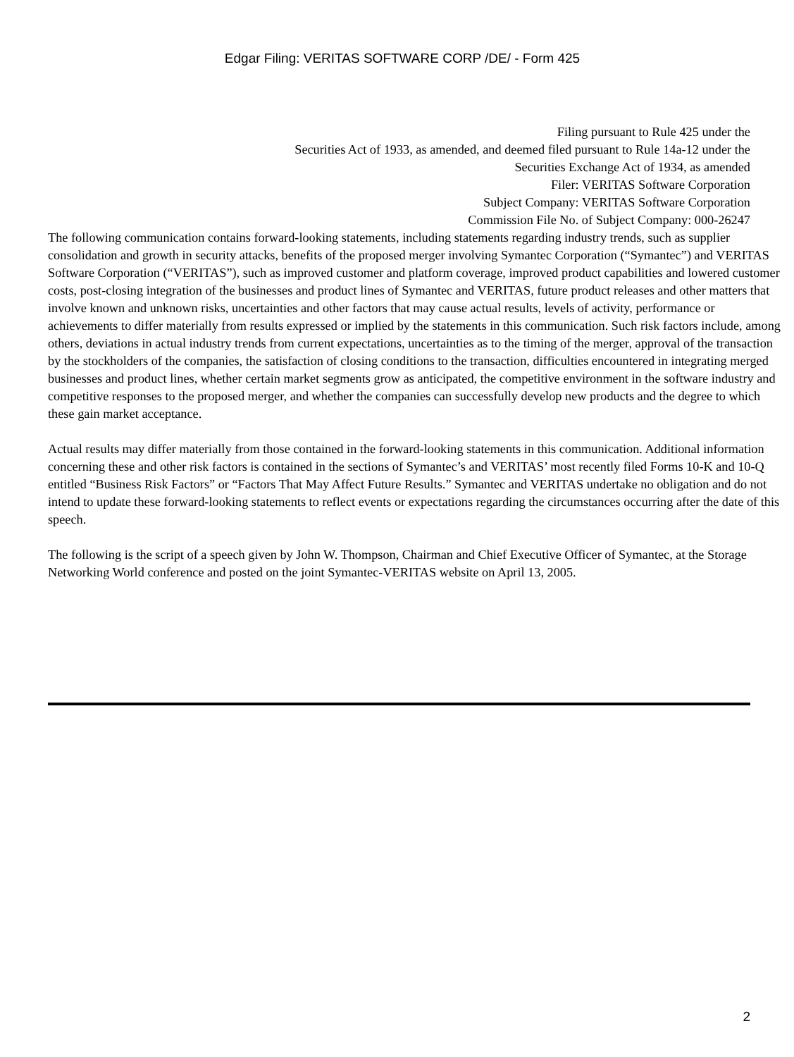Edgar Filing: VERITAS SOFTWARE CORP /DE/ - Form 425
Filing pursuant to Rule 425 under the
Securities Act of 1933, as amended, and deemed filed pursuant to Rule 14a-12 under the
Securities Exchange Act of 1934, as amended
Filer: VERITAS Software Corporation
Subject Company: VERITAS Software Corporation
Commission File No. of Subject Company: 000-26247
The following communication contains forward-looking statements, including statements regarding industry trends, such as supplier consolidation and growth in security attacks, benefits of the proposed merger involving Symantec Corporation (“Symantec”) and VERITAS Software Corporation (“VERITAS”), such as improved customer and platform coverage, improved product capabilities and lowered customer costs, post-closing integration of the businesses and product lines of Symantec and VERITAS, future product releases and other matters that involve known and unknown risks, uncertainties and other factors that may cause actual results, levels of activity, performance or achievements to differ materially from results expressed or implied by the statements in this communication. Such risk factors include, among others, deviations in actual industry trends from current expectations, uncertainties as to the timing of the merger, approval of the transaction by the stockholders of the companies, the satisfaction of closing conditions to the transaction, difficulties encountered in integrating merged businesses and product lines, whether certain market segments grow as anticipated, the competitive environment in the software industry and competitive responses to the proposed merger, and whether the companies can successfully develop new products and the degree to which these gain market acceptance.
Actual results may differ materially from those contained in the forward-looking statements in this communication. Additional information concerning these and other risk factors is contained in the sections of Symantec’s and VERITAS’ most recently filed Forms 10-K and 10-Q entitled “Business Risk Factors” or “Factors That May Affect Future Results.” Symantec and VERITAS undertake no obligation and do not intend to update these forward-looking statements to reflect events or expectations regarding the circumstances occurring after the date of this speech.
The following is the script of a speech given by John W. Thompson, Chairman and Chief Executive Officer of Symantec, at the Storage Networking World conference and posted on the joint Symantec-VERITAS website on April 13, 2005.
2